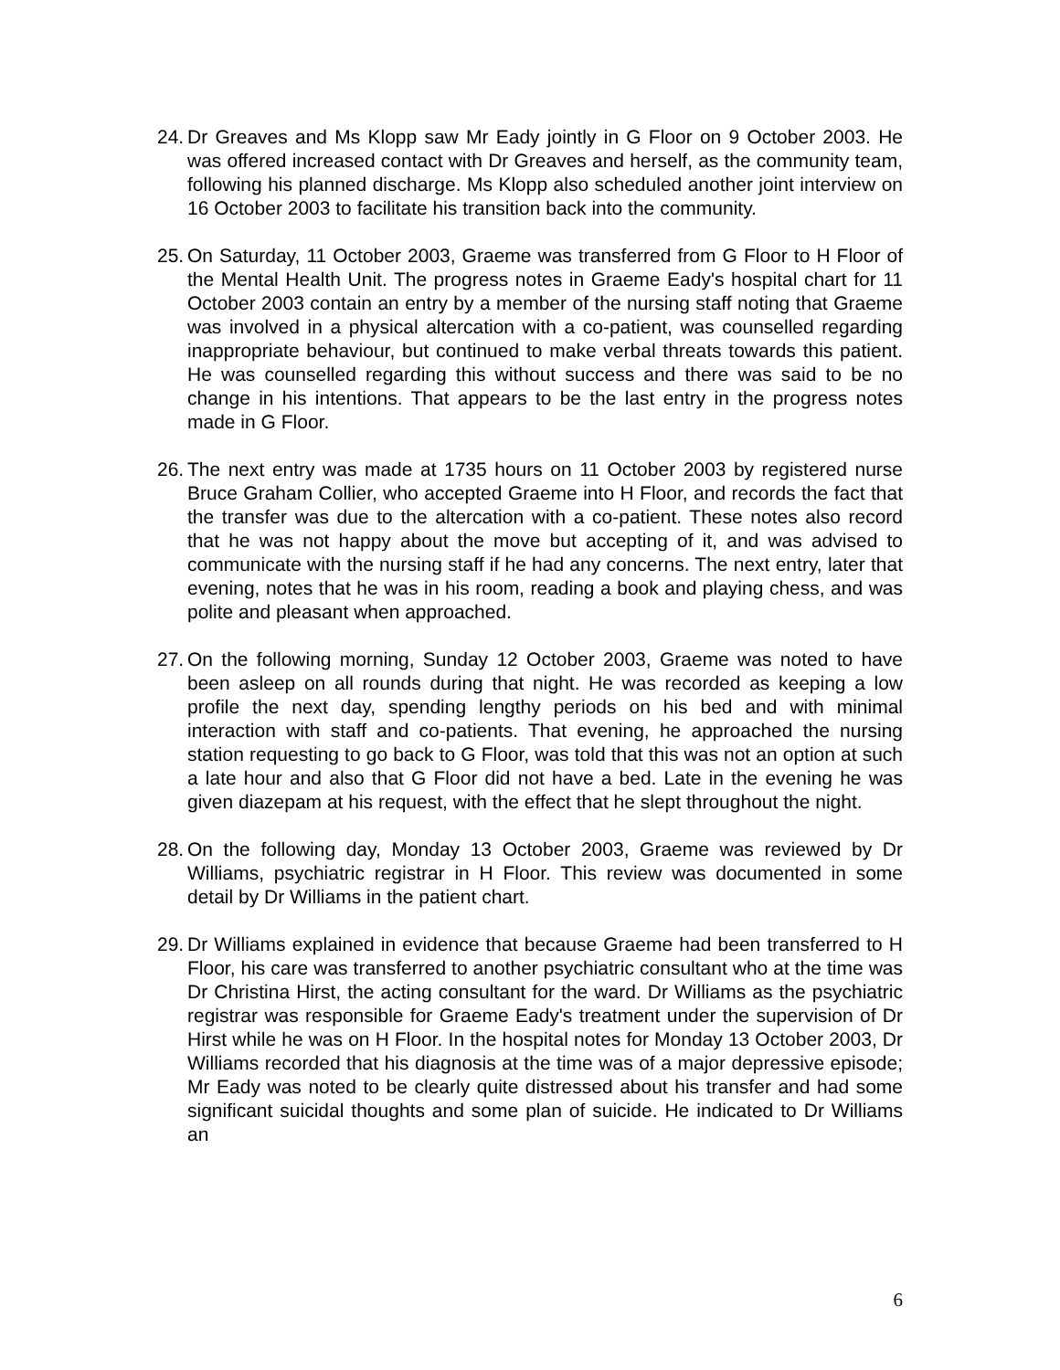24.
Dr Greaves and Ms Klopp saw Mr Eady jointly in G Floor on 9 October 2003. He was offered increased contact with Dr Greaves and herself, as the community team, following his planned discharge. Ms Klopp also scheduled another joint interview on 16 October 2003 to facilitate his transition back into the community.
25.
On Saturday, 11 October 2003, Graeme was transferred from G Floor to H Floor of the Mental Health Unit. The progress notes in Graeme Eady's hospital chart for 11 October 2003 contain an entry by a member of the nursing staff noting that Graeme was involved in a physical altercation with a co-patient, was counselled regarding inappropriate behaviour, but continued to make verbal threats towards this patient. He was counselled regarding this without success and there was said to be no change in his intentions. That appears to be the last entry in the progress notes made in G Floor.
26.
The next entry was made at 1735 hours on 11 October 2003 by registered nurse Bruce Graham Collier, who accepted Graeme into H Floor, and records the fact that the transfer was due to the altercation with a co-patient. These notes also record that he was not happy about the move but accepting of it, and was advised to communicate with the nursing staff if he had any concerns. The next entry, later that evening, notes that he was in his room, reading a book and playing chess, and was polite and pleasant when approached.
27.
On the following morning, Sunday 12 October 2003, Graeme was noted to have been asleep on all rounds during that night. He was recorded as keeping a low profile the next day, spending lengthy periods on his bed and with minimal interaction with staff and co-patients. That evening, he approached the nursing station requesting to go back to G Floor, was told that this was not an option at such a late hour and also that G Floor did not have a bed. Late in the evening he was given diazepam at his request, with the effect that he slept throughout the night.
28.
On the following day, Monday 13 October 2003, Graeme was reviewed by Dr Williams, psychiatric registrar in H Floor. This review was documented in some detail by Dr Williams in the patient chart.
29.
Dr Williams explained in evidence that because Graeme had been transferred to H Floor, his care was transferred to another psychiatric consultant who at the time was Dr Christina Hirst, the acting consultant for the ward. Dr Williams as the psychiatric registrar was responsible for Graeme Eady's treatment under the supervision of Dr Hirst while he was on H Floor. In the hospital notes for Monday 13 October 2003, Dr Williams recorded that his diagnosis at the time was of a major depressive episode; Mr Eady was noted to be clearly quite distressed about his transfer and had some significant suicidal thoughts and some plan of suicide. He indicated to Dr Williams an
6